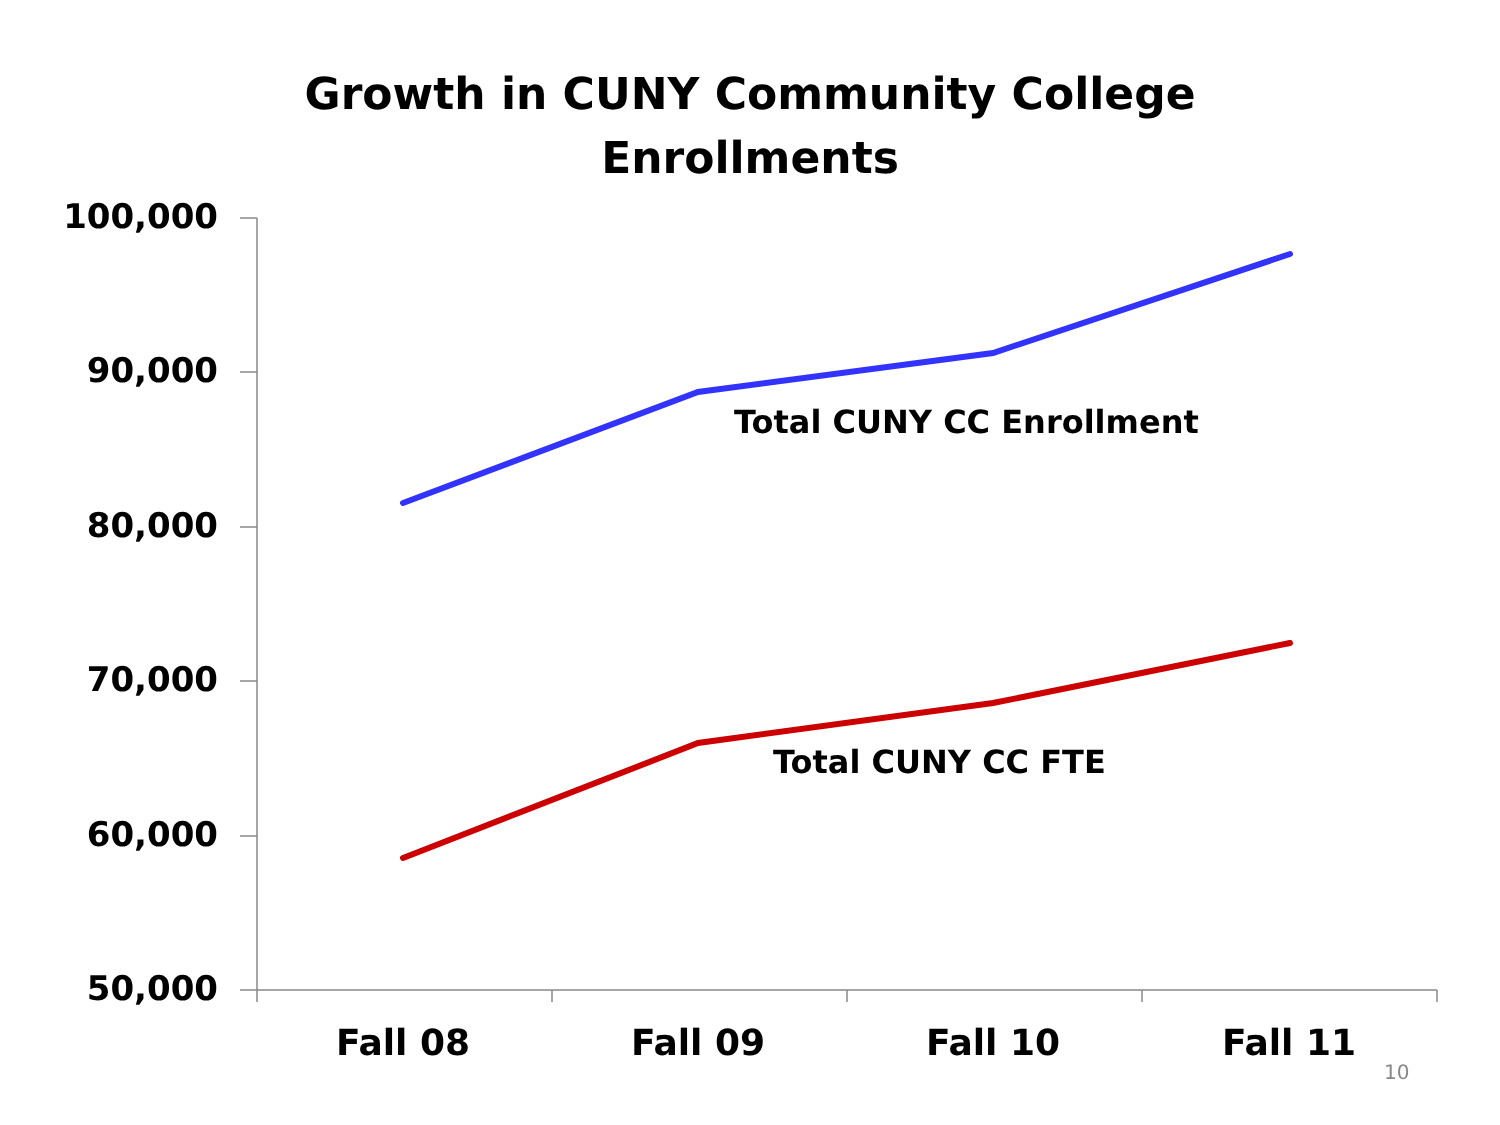Growth in CUNY Community College
Enrollments
100,000
90,000
80,000
70,000
60,000
50,000
Total CUNY CC Enrollment
Total CUNY CC FTE
Fall 08 Fall 09 Fall 10 Fall 11
10